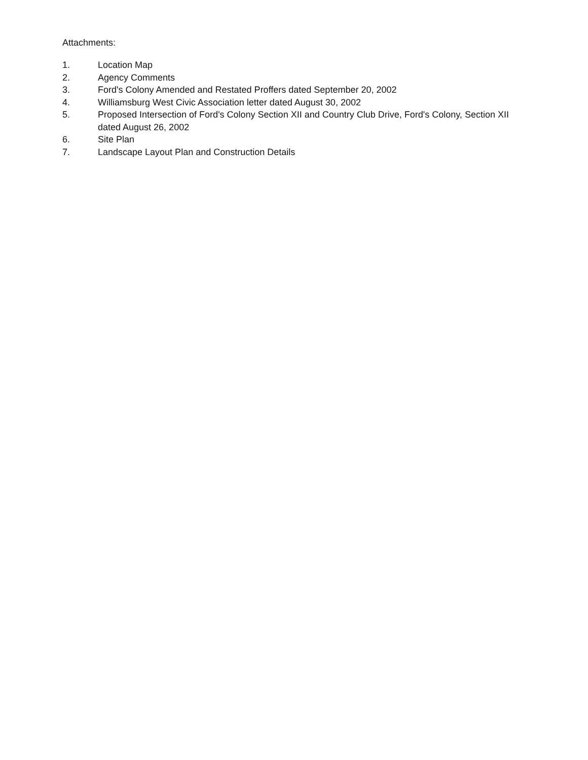Attachments:
1. Location Map
2. Agency Comments
3. Ford's Colony Amended and Restated Proffers dated September 20, 2002
4. Williamsburg West Civic Association letter dated August 30, 2002
5. Proposed Intersection of Ford's Colony Section XII and Country Club Drive, Ford's Colony, Section XII dated August 26, 2002
6. Site Plan
7. Landscape Layout Plan and Construction Details